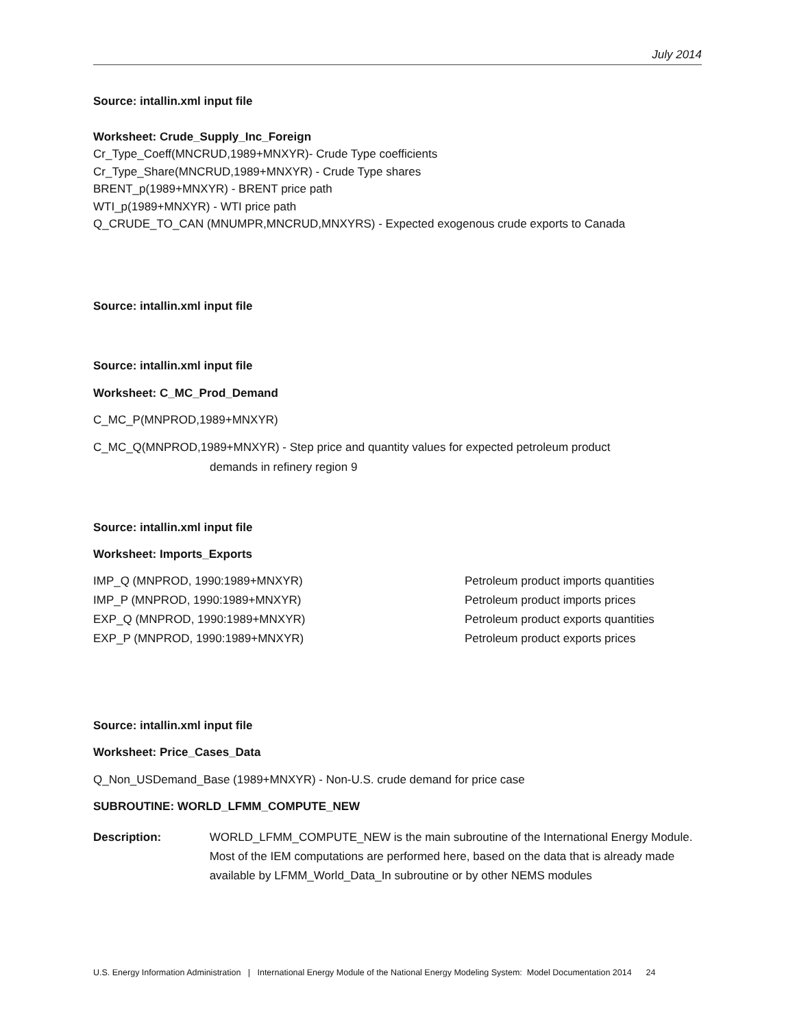July 2014
Source: intallin.xml input file
Worksheet: Crude_Supply_Inc_Foreign
Cr_Type_Coeff(MNCRUD,1989+MNXYR)- Crude Type coefficients
Cr_Type_Share(MNCRUD,1989+MNXYR) - Crude Type shares
BRENT_p(1989+MNXYR) - BRENT price path
WTI_p(1989+MNXYR) - WTI price path
Q_CRUDE_TO_CAN (MNUMPR,MNCRUD,MNXYRS) - Expected exogenous crude exports to Canada
Source: intallin.xml input file
Source: intallin.xml input file
Worksheet: C_MC_Prod_Demand
C_MC_P(MNPROD,1989+MNXYR)
C_MC_Q(MNPROD,1989+MNXYR) - Step price and quantity values for expected petroleum product
demands in refinery region 9
Source: intallin.xml input file
Worksheet: Imports_Exports
IMP_Q (MNPROD, 1990:1989+MNXYR) Petroleum product imports quantities
IMP_P (MNPROD, 1990:1989+MNXYR) Petroleum product imports prices
EXP_Q (MNPROD, 1990:1989+MNXYR) Petroleum product exports quantities
EXP_P (MNPROD, 1990:1989+MNXYR) Petroleum product exports prices
Source: intallin.xml input file
Worksheet: Price_Cases_Data
Q_Non_USDemand_Base (1989+MNXYR) - Non-U.S. crude demand for price case
SUBROUTINE: WORLD_LFMM_COMPUTE_NEW
Description: WORLD_LFMM_COMPUTE_NEW is the main subroutine of the International Energy Module. Most of the IEM computations are performed here, based on the data that is already made available by LFMM_World_Data_In subroutine or by other NEMS modules
U.S. Energy Information Administration | International Energy Module of the National Energy Modeling System: Model Documentation 2014 24